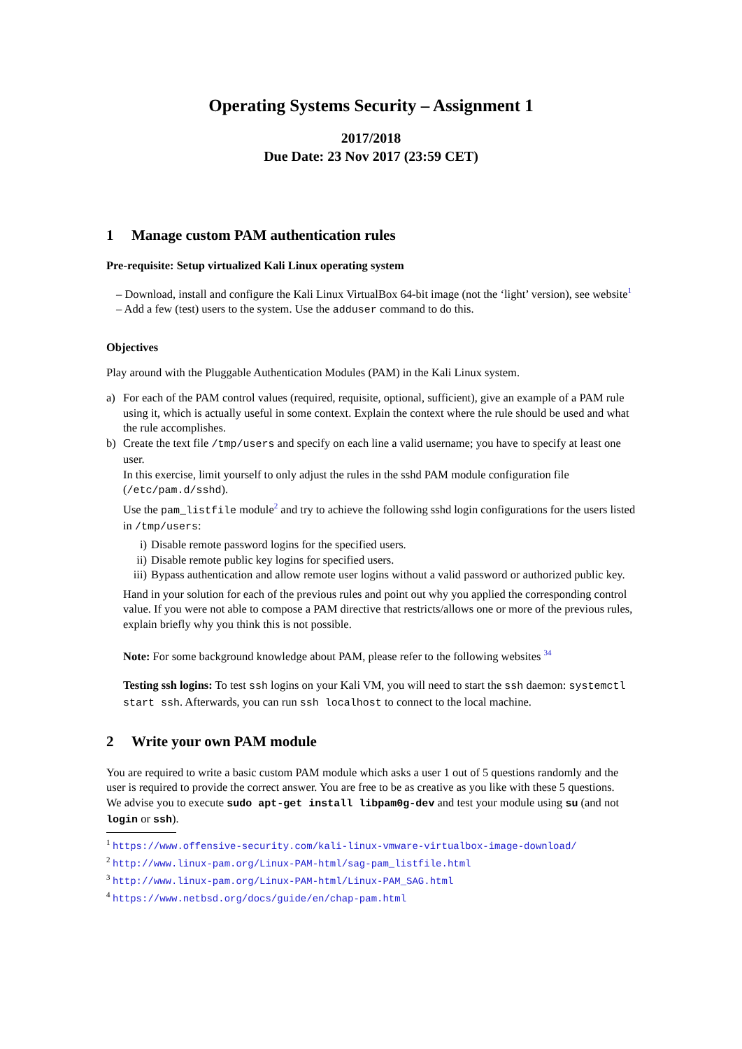Operating Systems Security – Assignment 1
2017/2018
Due Date: 23 Nov 2017 (23:59 CET)
1 Manage custom PAM authentication rules
Pre-requisite: Setup virtualized Kali Linux operating system
– Download, install and configure the Kali Linux VirtualBox 64-bit image (not the ‘light’ version), see website<sup>1</sup>
– Add a few (test) users to the system. Use the adduser command to do this.
Objectives
Play around with the Pluggable Authentication Modules (PAM) in the Kali Linux system.
a) For each of the PAM control values (required, requisite, optional, sufficient), give an example of a PAM rule using it, which is actually useful in some context. Explain the context where the rule should be used and what the rule accomplishes.
b) Create the text file /tmp/users and specify on each line a valid username; you have to specify at least one user.
In this exercise, limit yourself to only adjust the rules in the sshd PAM module configuration file (/etc/pam.d/sshd).
Use the pam_listfile module<sup>2</sup> and try to achieve the following sshd login configurations for the users listed in /tmp/users:
i) Disable remote password logins for the specified users.
ii) Disable remote public key logins for specified users.
iii)
Bypass authentication and allow remote user logins without a valid password or authorized public key.
Hand in your solution for each of the previous rules and point out why you applied the corresponding control value. If you were not able to compose a PAM directive that restricts/allows one or more of the previous rules, explain briefly why you think this is not possible.
Note: For some background knowledge about PAM, please refer to the following websites <sup>3</sup><sup>4</sup>
Testing ssh logins: To test ssh logins on your Kali VM, you will need to start the ssh daemon: systemctl start ssh. Afterwards, you can run ssh localhost to connect to the local machine.
2 Write your own PAM module
You are required to write a basic custom PAM module which asks a user 1 out of 5 questions randomly and the user is required to provide the correct answer. You are free to be as creative as you like with these 5 questions.
We advise you to execute sudo apt-get install libpam0g-dev and test your module using su (and not login or ssh).
<sup>1</sup> https://www.offensive-security.com/kali-linux-vmware-virtualbox-image-download/
<sup>2</sup> http://www.linux-pam.org/Linux-PAM-html/sag-pam_listfile.html
<sup>3</sup> http://www.linux-pam.org/Linux-PAM-html/Linux-PAM_SAG.html
<sup>4</sup> https://www.netbsd.org/docs/guide/en/chap-pam.html